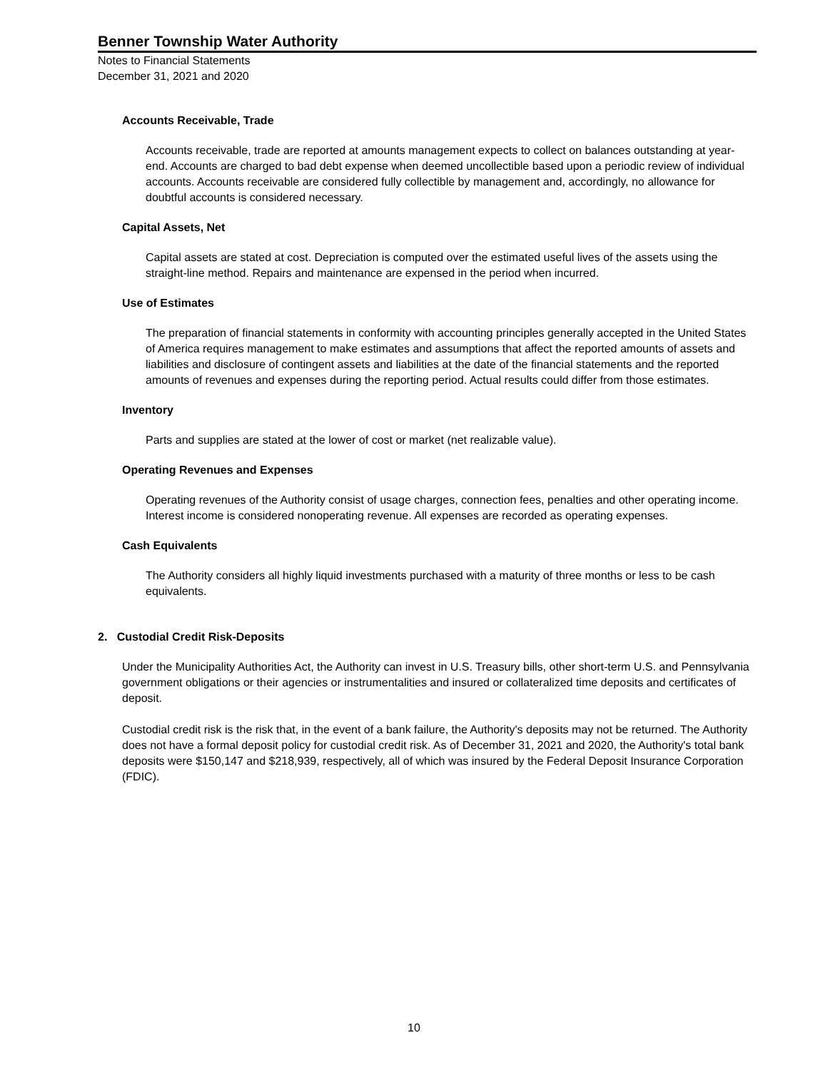Benner Township Water Authority
Notes to Financial Statements
December 31, 2021 and 2020
Accounts Receivable, Trade
Accounts receivable, trade are reported at amounts management expects to collect on balances outstanding at year-end. Accounts are charged to bad debt expense when deemed uncollectible based upon a periodic review of individual accounts. Accounts receivable are considered fully collectible by management and, accordingly, no allowance for doubtful accounts is considered necessary.
Capital Assets, Net
Capital assets are stated at cost. Depreciation is computed over the estimated useful lives of the assets using the straight-line method. Repairs and maintenance are expensed in the period when incurred.
Use of Estimates
The preparation of financial statements in conformity with accounting principles generally accepted in the United States of America requires management to make estimates and assumptions that affect the reported amounts of assets and liabilities and disclosure of contingent assets and liabilities at the date of the financial statements and the reported amounts of revenues and expenses during the reporting period. Actual results could differ from those estimates.
Inventory
Parts and supplies are stated at the lower of cost or market (net realizable value).
Operating Revenues and Expenses
Operating revenues of the Authority consist of usage charges, connection fees, penalties and other operating income. Interest income is considered nonoperating revenue. All expenses are recorded as operating expenses.
Cash Equivalents
The Authority considers all highly liquid investments purchased with a maturity of three months or less to be cash equivalents.
2. Custodial Credit Risk-Deposits
Under the Municipality Authorities Act, the Authority can invest in U.S. Treasury bills, other short-term U.S. and Pennsylvania government obligations or their agencies or instrumentalities and insured or collateralized time deposits and certificates of deposit.
Custodial credit risk is the risk that, in the event of a bank failure, the Authority's deposits may not be returned. The Authority does not have a formal deposit policy for custodial credit risk. As of December 31, 2021 and 2020, the Authority's total bank deposits were $150,147 and $218,939, respectively, all of which was insured by the Federal Deposit Insurance Corporation (FDIC).
10